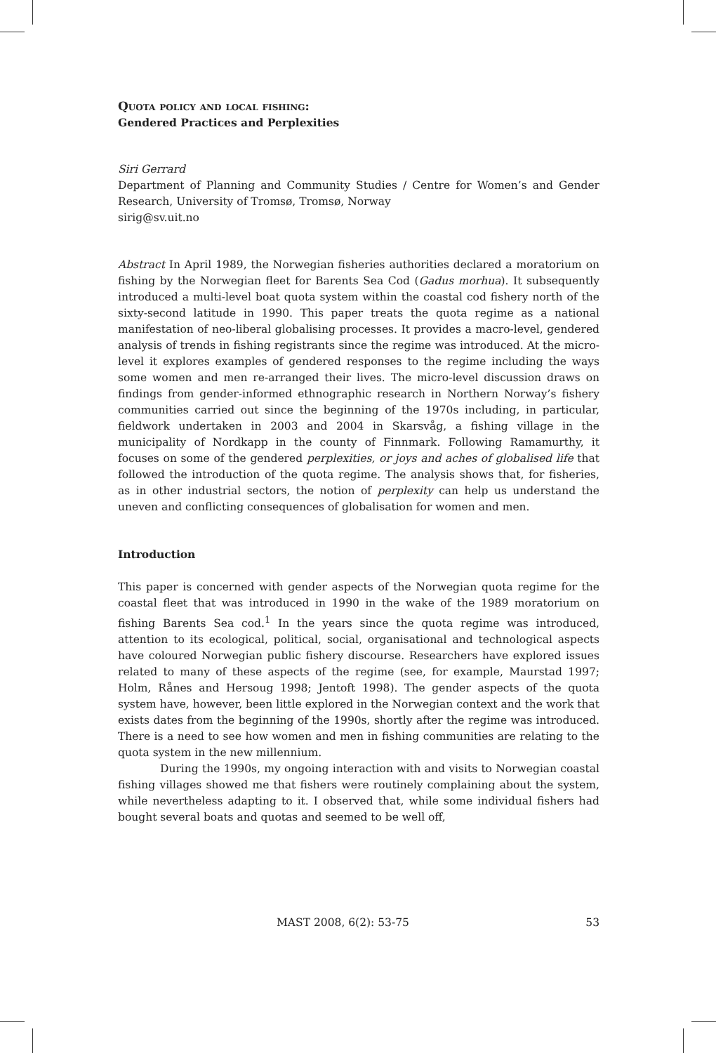Quota policy and local fishing:
Gendered Practices and Perplexities
Siri Gerrard
Department of Planning and Community Studies / Centre for Women’s and Gender Research, University of Tromsø, Tromsø, Norway
sirig@sv.uit.no
Abstract In April 1989, the Norwegian fisheries authorities declared a moratorium on fishing by the Norwegian fleet for Barents Sea Cod (Gadus morhua). It subsequently introduced a multi-level boat quota system within the coastal cod fishery north of the sixty-second latitude in 1990. This paper treats the quota regime as a national manifestation of neo-liberal globalising processes. It provides a macro-level, gendered analysis of trends in fishing registrants since the regime was introduced. At the micro-level it explores examples of gendered responses to the regime including the ways some women and men re-arranged their lives. The micro-level discussion draws on findings from gender-informed ethnographic research in Northern Norway’s fishery communities carried out since the beginning of the 1970s including, in particular, fieldwork undertaken in 2003 and 2004 in Skarsvåg, a fishing village in the municipality of Nordkapp in the county of Finnmark. Following Ramamurthy, it focuses on some of the gendered perplexities, or joys and aches of globalised life that followed the introduction of the quota regime. The analysis shows that, for fisheries, as in other industrial sectors, the notion of perplexity can help us understand the uneven and conflicting consequences of globalisation for women and men.
Introduction
This paper is concerned with gender aspects of the Norwegian quota regime for the coastal fleet that was introduced in 1990 in the wake of the 1989 moratorium on fishing Barents Sea cod.<sup>1</sup> In the years since the quota regime was introduced, attention to its ecological, political, social, organisational and technological aspects have coloured Norwegian public fishery discourse. Researchers have explored issues related to many of these aspects of the regime (see, for example, Maurstad 1997; Holm, Rånes and Hersoug 1998; Jentoft 1998). The gender aspects of the quota system have, however, been little explored in the Norwegian context and the work that exists dates from the beginning of the 1990s, shortly after the regime was introduced. There is a need to see how women and men in fishing communities are relating to the quota system in the new millennium.
During the 1990s, my ongoing interaction with and visits to Norwegian coastal fishing villages showed me that fishers were routinely complaining about the system, while nevertheless adapting to it. I observed that, while some individual fishers had bought several boats and quotas and seemed to be well off,
MAST 2008, 6(2): 53-75 53